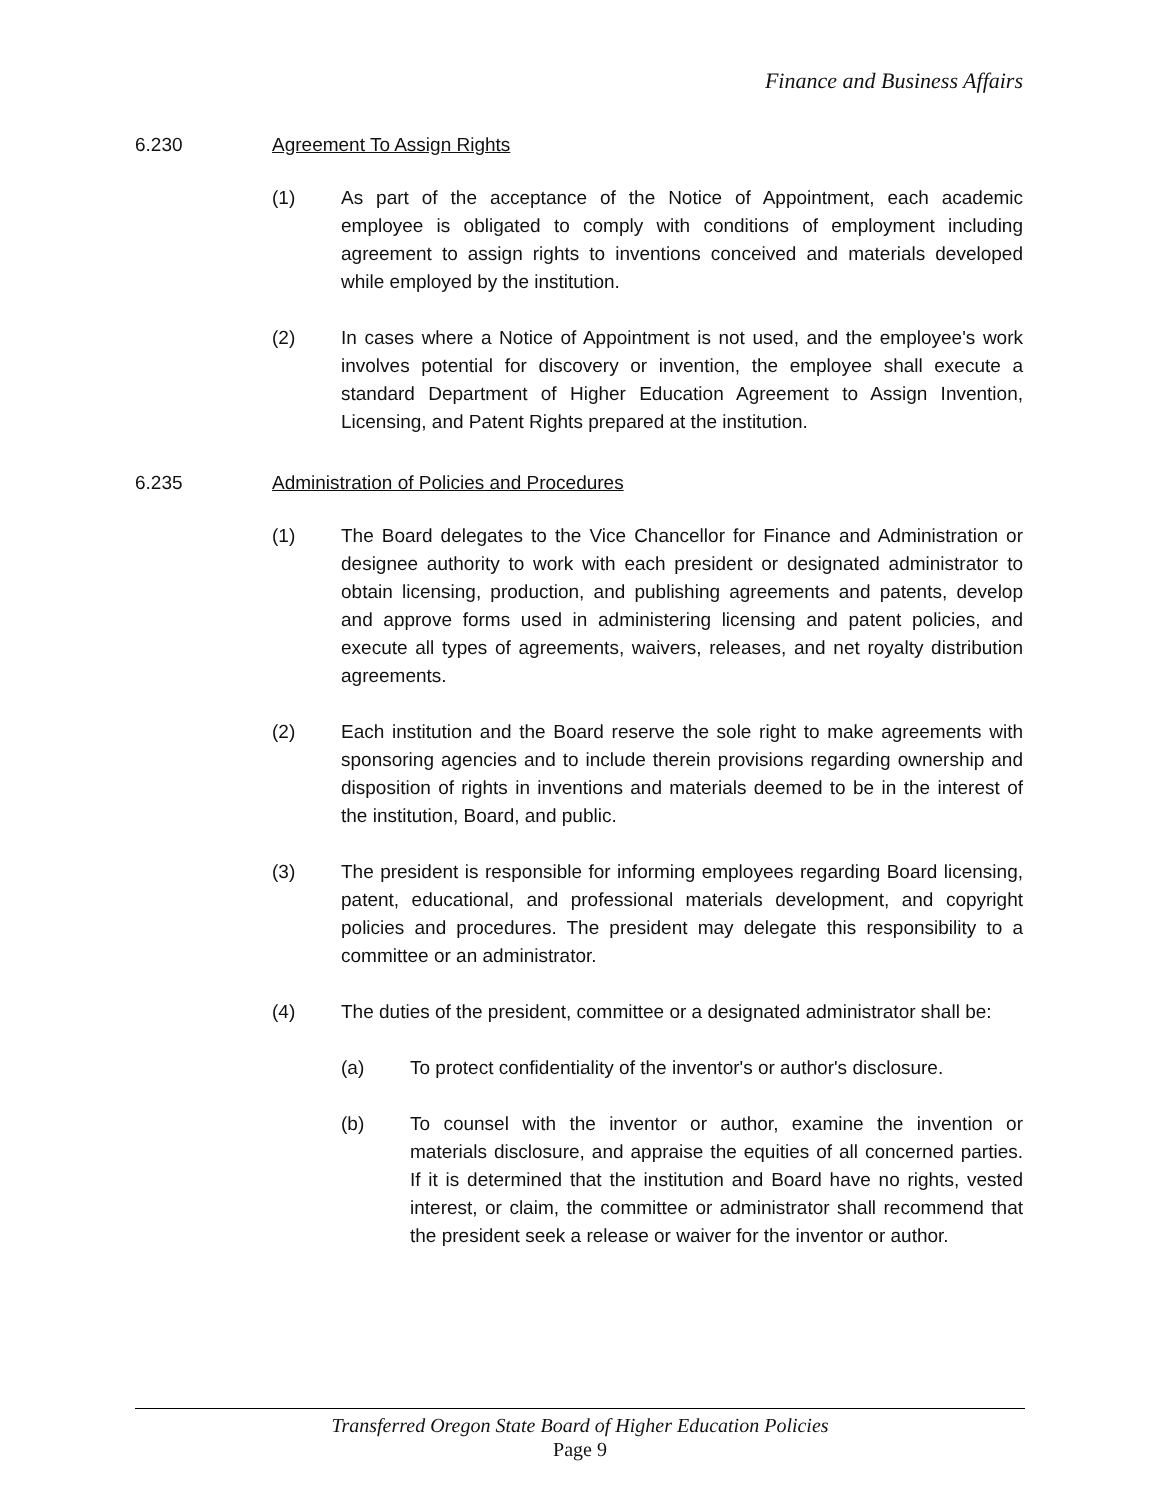Finance and Business Affairs
6.230 Agreement To Assign Rights
(1) As part of the acceptance of the Notice of Appointment, each academic employee is obligated to comply with conditions of employment including agreement to assign rights to inventions conceived and materials developed while employed by the institution.
(2) In cases where a Notice of Appointment is not used, and the employee's work involves potential for discovery or invention, the employee shall execute a standard Department of Higher Education Agreement to Assign Invention, Licensing, and Patent Rights prepared at the institution.
6.235 Administration of Policies and Procedures
(1) The Board delegates to the Vice Chancellor for Finance and Administration or designee authority to work with each president or designated administrator to obtain licensing, production, and publishing agreements and patents, develop and approve forms used in administering licensing and patent policies, and execute all types of agreements, waivers, releases, and net royalty distribution agreements.
(2) Each institution and the Board reserve the sole right to make agreements with sponsoring agencies and to include therein provisions regarding ownership and disposition of rights in inventions and materials deemed to be in the interest of the institution, Board, and public.
(3) The president is responsible for informing employees regarding Board licensing, patent, educational, and professional materials development, and copyright policies and procedures. The president may delegate this responsibility to a committee or an administrator.
(4) The duties of the president, committee or a designated administrator shall be:
(a) To protect confidentiality of the inventor's or author's disclosure.
(b) To counsel with the inventor or author, examine the invention or materials disclosure, and appraise the equities of all concerned parties. If it is determined that the institution and Board have no rights, vested interest, or claim, the committee or administrator shall recommend that the president seek a release or waiver for the inventor or author.
Transferred Oregon State Board of Higher Education Policies
Page 9